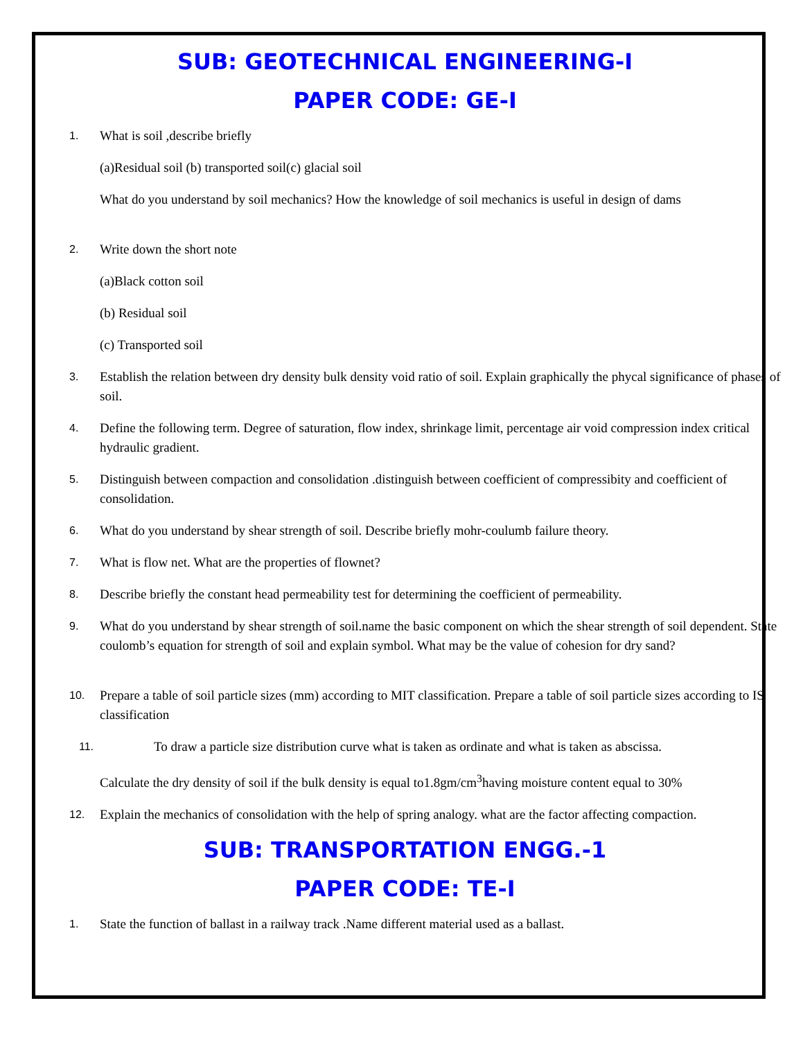SUB: GEOTECHNICAL ENGINEERING-I
PAPER CODE: GE-I
1. What is soil ,describe briefly
(a)Residual soil (b) transported soil(c) glacial soil
What do you understand by soil mechanics? How the knowledge of soil mechanics is useful in design of dams
2. Write down the short note
(a)Black cotton soil
(b) Residual soil
(c) Transported soil
3. Establish the relation between dry density bulk density void ratio of soil. Explain graphically the phycal significance of phases of soil.
4. Define the following term. Degree of saturation, flow index, shrinkage limit, percentage air void compression index critical hydraulic gradient.
5. Distinguish between compaction and consolidation .distinguish between coefficient of compressibity and coefficient of consolidation.
6. What do you understand by shear strength of soil. Describe briefly mohr-coulumb failure theory.
7. What is flow net. What are the properties of flownet?
8. Describe briefly the constant head permeability test for determining the coefficient of permeability.
9. What do you understand by shear strength of soil.name the basic component on which the shear strength of soil dependent. State coulomb’s equation for strength of soil and explain symbol. What may be the value of cohesion for dry sand?
10. Prepare a table of soil particle sizes (mm) according to MIT classification. Prepare a table of soil particle sizes according to IS classification
11. To draw a particle size distribution curve what is taken as ordinate and what is taken as abscissa.
Calculate the dry density of soil if the bulk density is equal to1.8gm/cm<sup>3</sup>having moisture content equal to 30%
12. Explain the mechanics of consolidation with the help of spring analogy. what are the factor affecting compaction.
SUB: TRANSPORTATION ENGG.-1
PAPER CODE: TE-I
1. State the function of ballast in a railway track .Name different material used as a ballast.